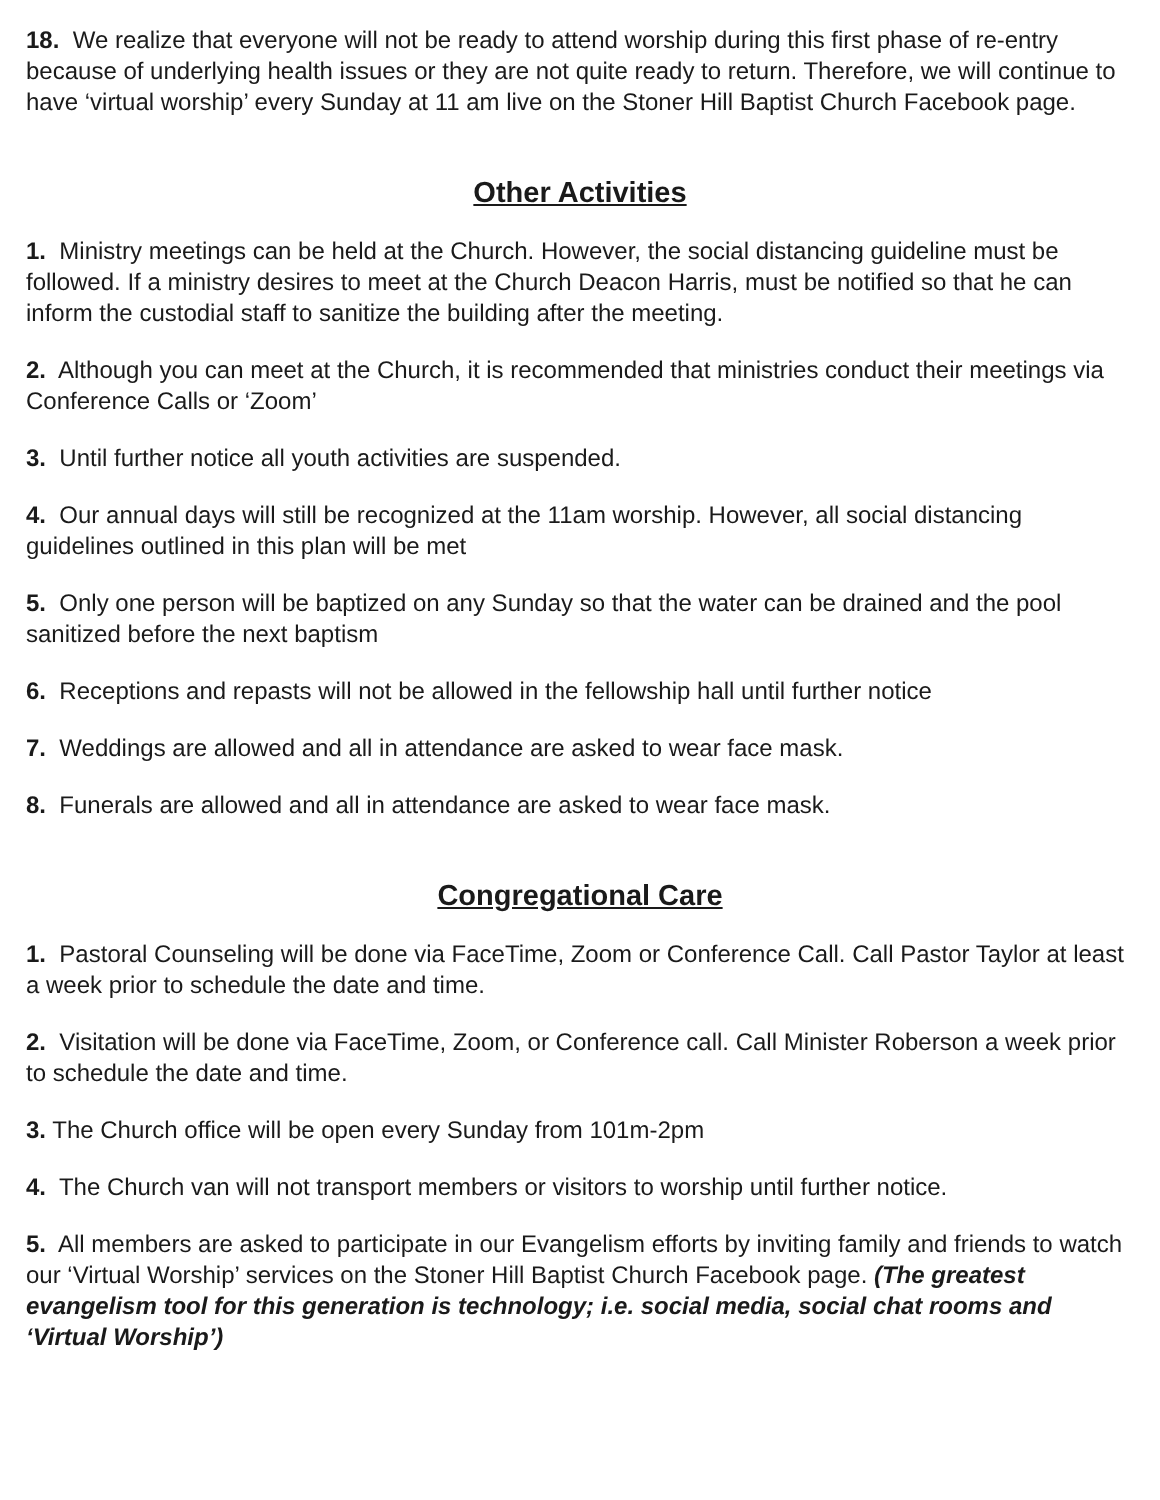18. We realize that everyone will not be ready to attend worship during this first phase of re-entry because of underlying health issues or they are not quite ready to return. Therefore, we will continue to have ‘virtual worship’ every Sunday at 11 am live on the Stoner Hill Baptist Church Facebook page.
Other Activities
1. Ministry meetings can be held at the Church. However, the social distancing guideline must be followed. If a ministry desires to meet at the Church Deacon Harris, must be notified so that he can inform the custodial staff to sanitize the building after the meeting.
2. Although you can meet at the Church, it is recommended that ministries conduct their meetings via Conference Calls or ‘Zoom’
3. Until further notice all youth activities are suspended.
4. Our annual days will still be recognized at the 11am worship. However, all social distancing guidelines outlined in this plan will be met
5. Only one person will be baptized on any Sunday so that the water can be drained and the pool sanitized before the next baptism
6. Receptions and repasts will not be allowed in the fellowship hall until further notice
7. Weddings are allowed and all in attendance are asked to wear face mask.
8. Funerals are allowed and all in attendance are asked to wear face mask.
Congregational Care
1. Pastoral Counseling will be done via FaceTime, Zoom or Conference Call. Call Pastor Taylor at least a week prior to schedule the date and time.
2. Visitation will be done via FaceTime, Zoom, or Conference call. Call Minister Roberson a week prior to schedule the date and time.
3. The Church office will be open every Sunday from 101m-2pm
4. The Church van will not transport members or visitors to worship until further notice.
5. All members are asked to participate in our Evangelism efforts by inviting family and friends to watch our ‘Virtual Worship’ services on the Stoner Hill Baptist Church Facebook page. (The greatest evangelism tool for this generation is technology; i.e. social media, social chat rooms and ‘Virtual Worship’)